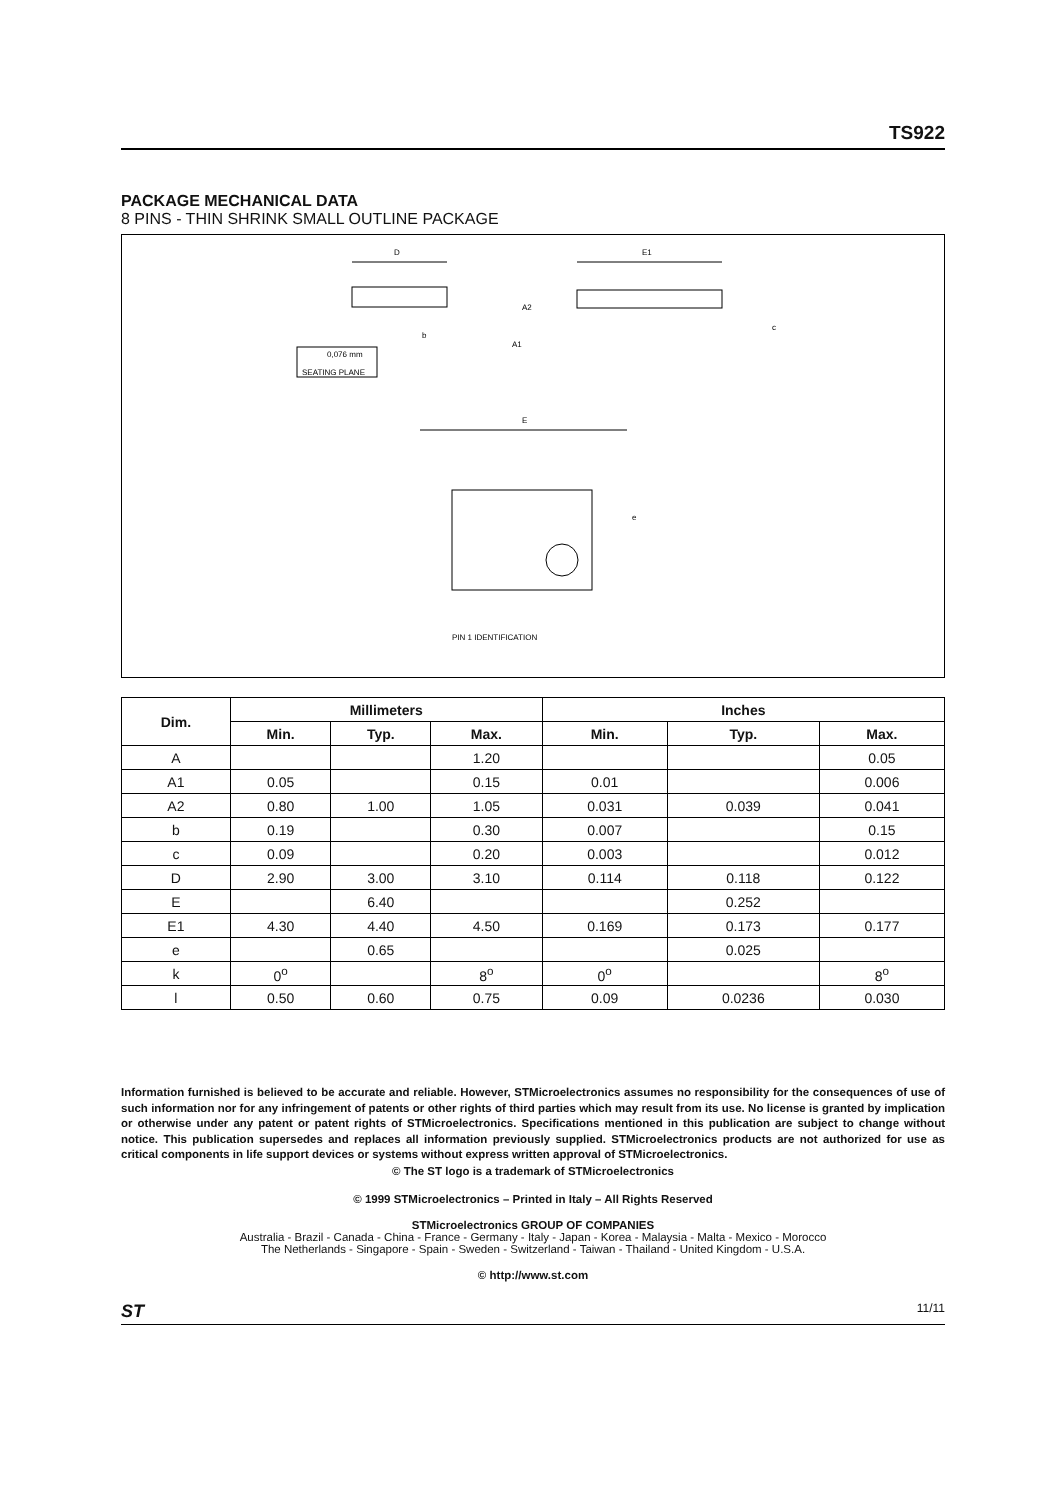TS922
PACKAGE MECHANICAL DATA
8 PINS - THIN SHRINK SMALL OUTLINE PACKAGE
D
A2
A1
b
0,076 mm
SEATING PLANE
E1
c
E
PIN 1 IDENTIFICATION
e
| Dim. | Millimeters | | | Inches | | |
| --- | --- | --- | --- | --- | --- | --- |
| | Min. | Typ. | Max. | Min. | Typ. | Max. |
| A | | | 1.20 | | | 0.05 |
| A1 | 0.05 | | 0.15 | 0.01 | | 0.006 |
| A2 | 0.80 | 1.00 | 1.05 | 0.031 | 0.039 | 0.041 |
| b | 0.19 | | 0.30 | 0.007 | | 0.15 |
| c | 0.09 | | 0.20 | 0.003 | | 0.012 |
| D | 2.90 | 3.00 | 3.10 | 0.114 | 0.118 | 0.122 |
| E | | 6.40 | | | 0.252 | |
| E1 | 4.30 | 4.40 | 4.50 | 0.169 | 0.173 | 0.177 |
| e | | 0.65 | | | 0.025 | |
| k | 0<sup>o</sup> | | 8<sup>o</sup> | 0<sup>o</sup> | | 8<sup>o</sup> |
| l | 0.50 | 0.60 | 0.75 | 0.09 | 0.0236 | 0.030 |
Information furnished is believed to be accurate and reliable. However, STMicroelectronics assumes no responsibility for the consequences of use of such information nor for any infringement of patents or other rights of third parties which may result from its use. No license is granted by implication or otherwise under any patent or patent rights of STMicroelectronics. Specifications mentioned in this publication are subject to change without notice. This publication supersedes and replaces all information previously supplied. STMicroelectronics products are not authorized for use as critical components in life support devices or systems without express written approval of STMicroelectronics.
© The ST logo is a trademark of STMicroelectronics
© 1999 STMicroelectronics – Printed in Italy – All Rights Reserved
STMicroelectronics GROUP OF COMPANIES
Australia - Brazil - Canada - China - France - Germany - Italy - Japan - Korea - Malaysia - Malta - Mexico - Morocco
The Netherlands - Singapore - Spain - Sweden - Switzerland - Taiwan - Thailand - United Kingdom - U.S.A.
© http://www.st.com
ST 11/11